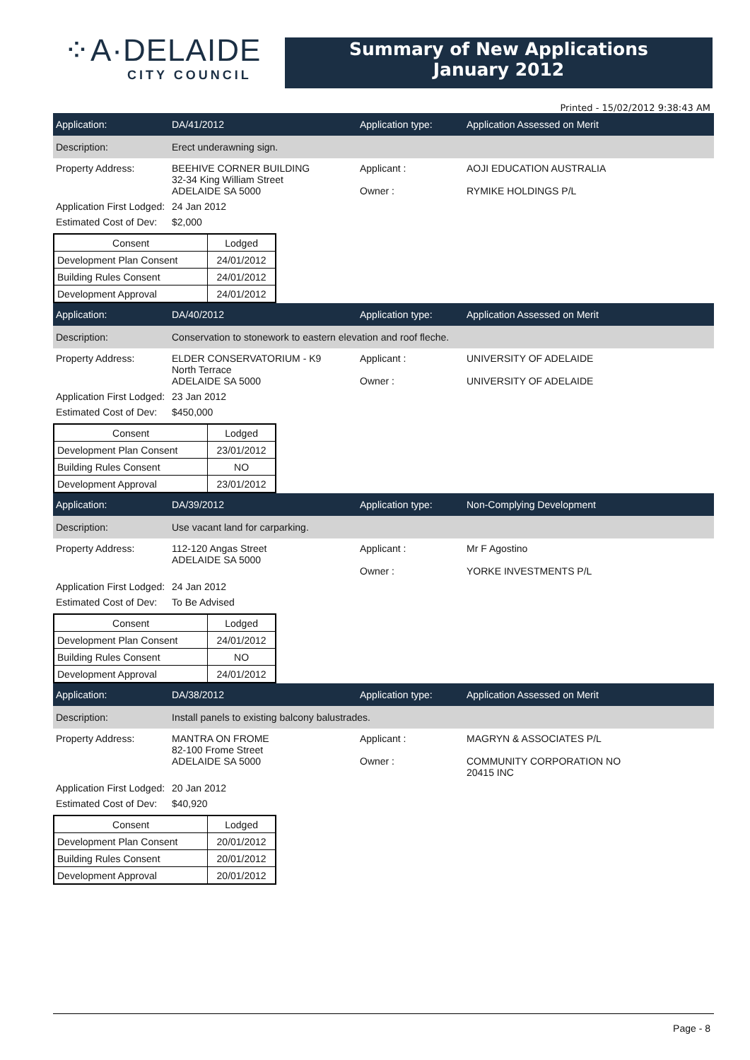⁘A·DELAIDE
CITY COUNCIL
Summary of New Applications
January 2012
Printed - 15/02/2012 9:38:43 AM
Application: DA/41/2012 Application type: Application Assessed on Merit
Description: Erect underawning sign.
Property Address: BEEHIVE CORNER BUILDING
32-34 King William Street
ADELAIDE SA 5000
Applicant :
Owner :
AOJI EDUCATION AUSTRALIA
RYMIKE HOLDINGS P/L
Application First Lodged:
24 Jan 2012
Estimated Cost of Dev:
$2,000
| Consent | Lodged |
| --- | --- |
| Development Plan Consent | 24/01/2012 |
| Building Rules Consent | 24/01/2012 |
| Development Approval | 24/01/2012 |
Application: DA/40/2012 Application type: Application Assessed on Merit
Description:
Conservation to stonework to eastern elevation and roof fleche.
Property Address: ELDER CONSERVATORIUM - K9
North Terrace
ADELAIDE SA 5000
Applicant :
Owner :
UNIVERSITY OF ADELAIDE
UNIVERSITY OF ADELAIDE
Application First Lodged:
23 Jan 2012
Estimated Cost of Dev:
$450,000
| Consent | Lodged |
| --- | --- |
| Development Plan Consent | 23/01/2012 |
| Building Rules Consent | NO |
| Development Approval | 23/01/2012 |
Application: DA/39/2012 Application type: Non-Complying Development
Description:
Use vacant land for carparking.
Property Address: 112-120 Angas Street
ADELAIDE SA 5000
Applicant :
Owner :
Mr F Agostino
YORKE INVESTMENTS P/L
Application First Lodged:
24 Jan 2012
Estimated Cost of Dev:
To Be Advised
| Consent | Lodged |
| --- | --- |
| Development Plan Consent | 24/01/2012 |
| Building Rules Consent | NO |
| Development Approval | 24/01/2012 |
Application: DA/38/2012 Application type: Application Assessed on Merit
Description:
Install panels to existing balcony balustrades.
Property Address: MANTRA ON FROME
82-100 Frome Street
ADELAIDE SA 5000
Applicant :
Owner :
MAGRYN & ASSOCIATES P/L
COMMUNITY CORPORATION NO
20415 INC
Application First Lodged:
20 Jan 2012
Estimated Cost of Dev:
$40,920
| Consent | Lodged |
| --- | --- |
| Development Plan Consent | 20/01/2012 |
| Building Rules Consent | 20/01/2012 |
| Development Approval | 20/01/2012 |
Page - 8